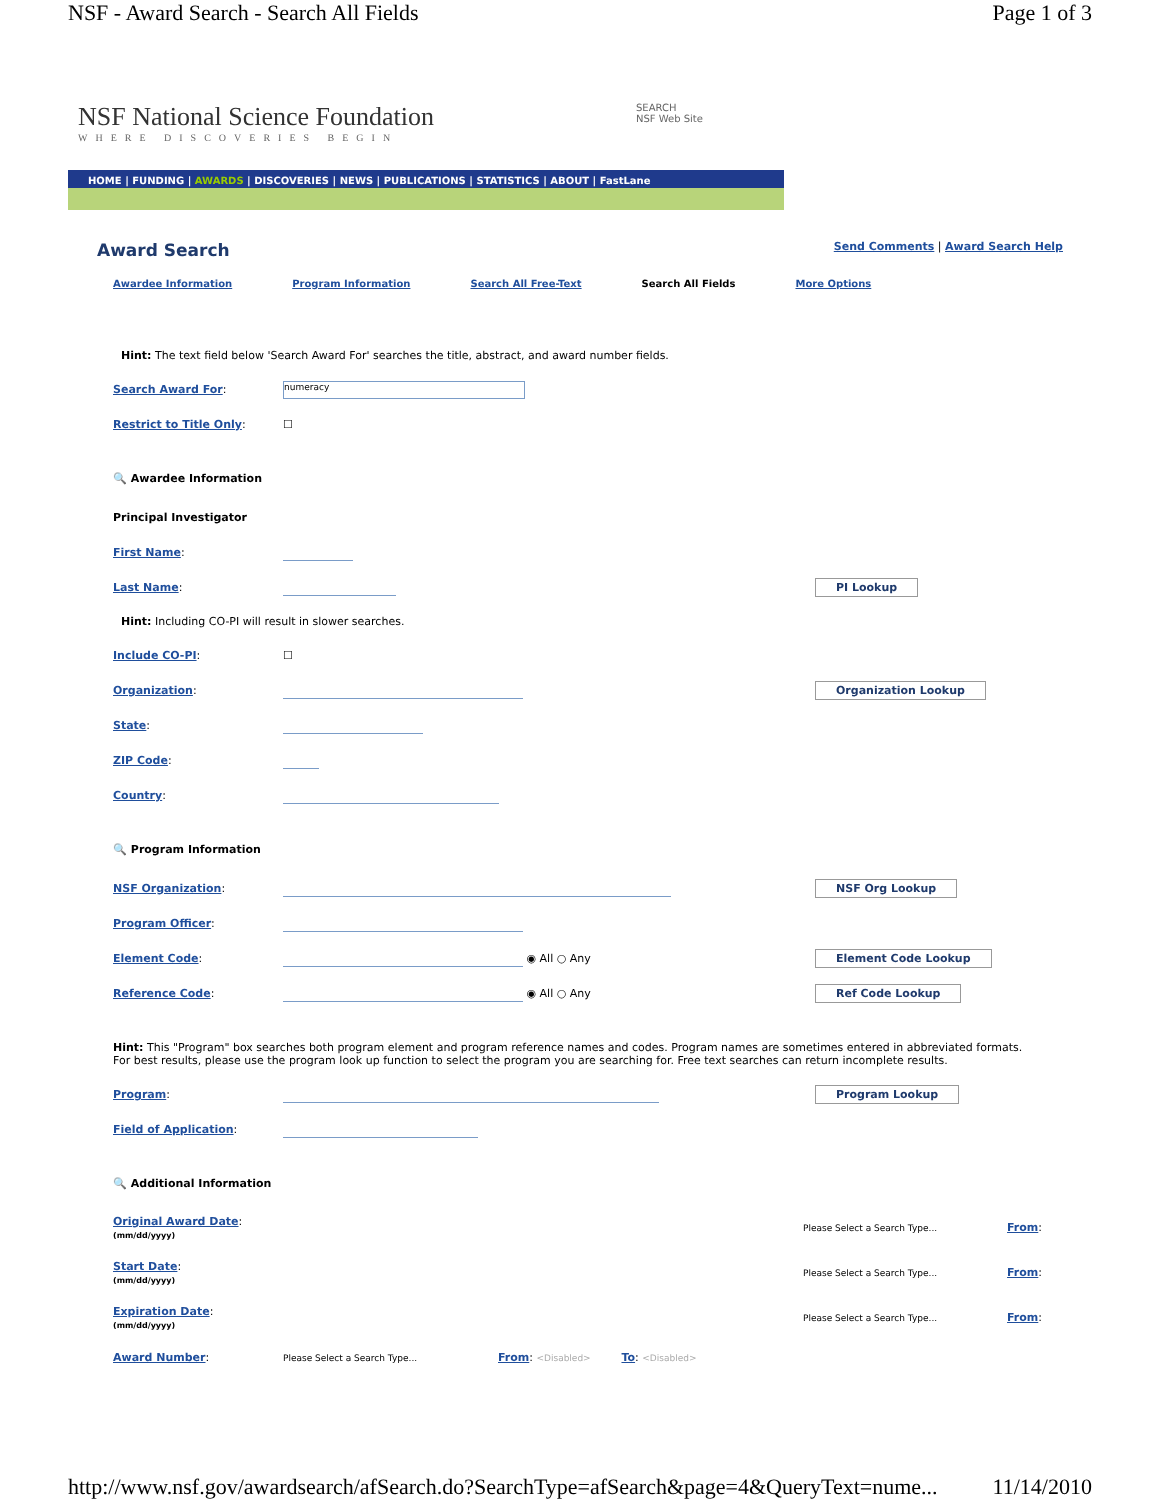NSF - Award Search - Search All Fields Page 1 of 3
NSF National Science Foundation
WHERE DISCOVERIES BEGIN
SEARCH
NSF Web Site
HOME | FUNDING | AWARDS | DISCOVERIES | NEWS | PUBLICATIONS | STATISTICS | ABOUT | FastLane
Award Search
Send Comments | Award Search Help
Awardee Information Program Information Search All Free-Text Search All Fields More Options
Hint: The text field below 'Search Award For' searches the title, abstract, and award number fields.
Search Award For: numeracy
Restrict to Title Only: ☐
🔍 Awardee Information
Principal Investigator
First Name:
Last Name: PI Lookup
Hint: Including CO-PI will result in slower searches.
Include CO-PI: ☐
Organization: Organization Lookup
State:
ZIP Code:
Country:
🔍 Program Information
NSF Organization: NSF Org Lookup
Program Officer:
Element Code: ◉ All ○ Any Element Code Lookup
Reference Code: ◉ All ○ Any Ref Code Lookup
Hint: This "Program" box searches both program element and program reference names and codes. Program names are sometimes entered in abbreviated formats.
For best results, please use the program look up function to select the program you are searching for. Free text searches can return incomplete results.
Program: Program Lookup
Field of Application:
🔍 Additional Information
Original Award Date:
(mm/dd/yyyy) Please Select a Search Type... From:
Start Date:
(mm/dd/yyyy) Please Select a Search Type... From:
Expiration Date:
(mm/dd/yyyy) Please Select a Search Type... From:
Award Number: Please Select a Search Type... From: <Disabled> To: <Disabled>
http://www.nsf.gov/awardsearch/afSearch.do?SearchType=afSearch&page=4&QueryText=nume... 11/14/2010